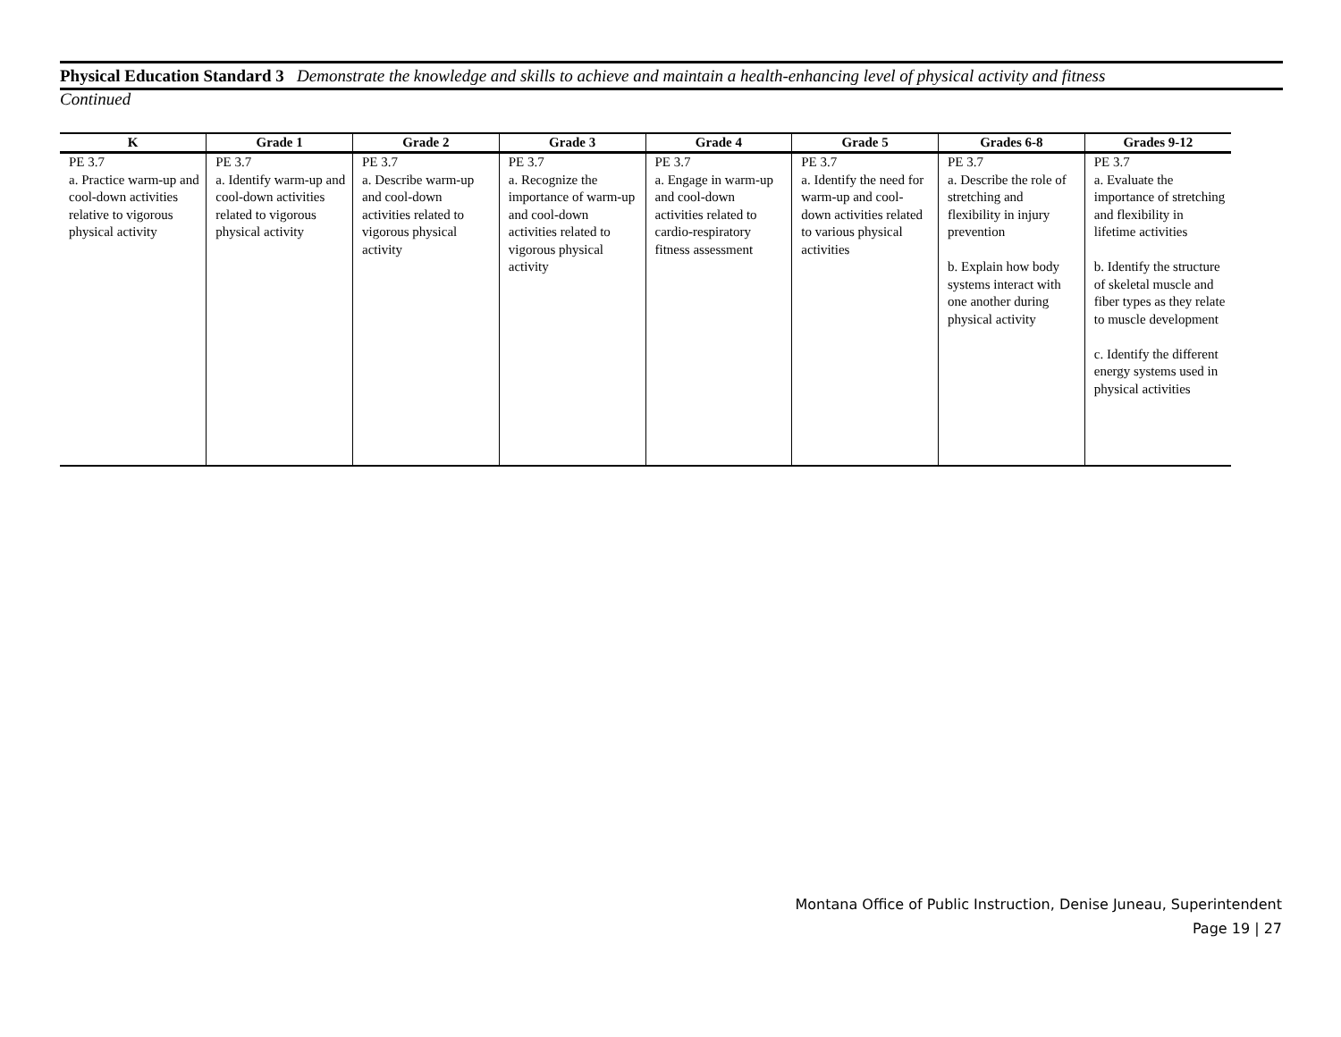Physical Education Standard 3 Demonstrate the knowledge and skills to achieve and maintain a health-enhancing level of physical activity and fitness
Continued
| K | Grade 1 | Grade 2 | Grade 3 | Grade 4 | Grade 5 | Grades 6-8 | Grades 9-12 |
| --- | --- | --- | --- | --- | --- | --- | --- |
| PE 3.7 a. Practice warm-up and cool-down activities relative to vigorous physical activity | PE 3.7 a. Identify warm-up and cool-down activities related to vigorous physical activity | PE 3.7 a. Describe warm-up and cool-down activities related to vigorous physical activity | PE 3.7 a. Recognize the importance of warm-up and cool-down activities related to vigorous physical activity | PE 3.7 a. Engage in warm-up and cool-down activities related to cardio-respiratory fitness assessment | PE 3.7 a. Identify the need for warm-up and cool-down activities related to various physical activities | PE 3.7 a. Describe the role of stretching and flexibility in injury prevention b. Explain how body systems interact with one another during physical activity | PE 3.7 a. Evaluate the importance of stretching and flexibility in lifetime activities b. Identify the structure of skeletal muscle and fiber types as they relate to muscle development c. Identify the different energy systems used in physical activities |
Montana Office of Public Instruction, Denise Juneau, Superintendent
Page 19 | 27